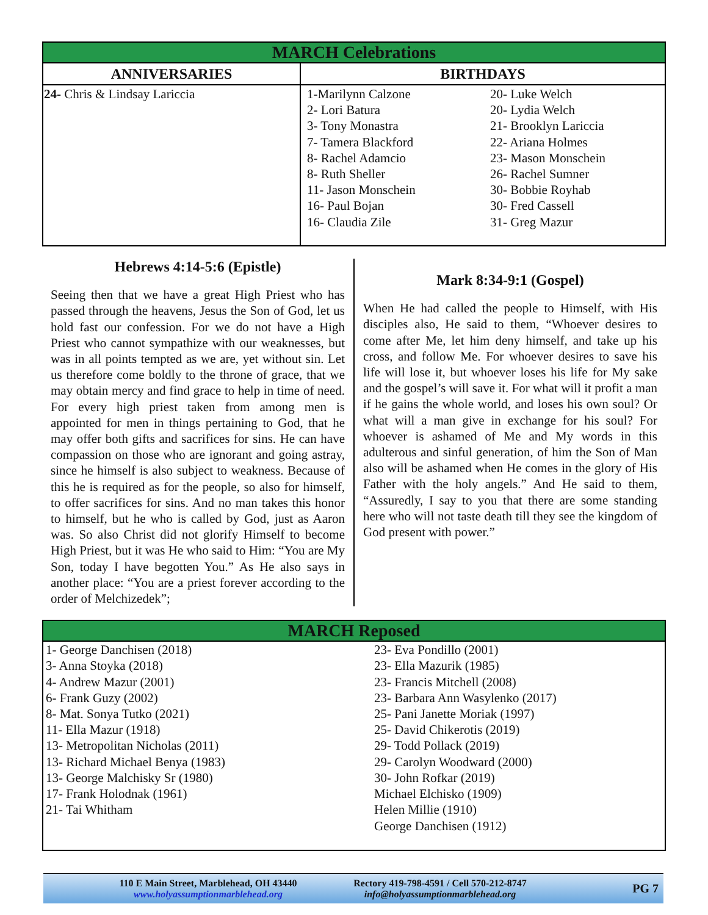| MARCH Celebrations | |
| --- | --- |
| ANNIVERSARIES | BIRTHDAYS |
| 24- Chris & Lindsay Lariccia | 1-Marilynn Calzone 2- Lori Batura 3- Tony Monastra 7- Tamera Blackford 8- Rachel Adamcio 8- Ruth Sheller 11- Jason Monschein 16- Paul Bojan 16- Claudia Zile 20- Luke Welch 20- Lydia Welch 21- Brooklyn Lariccia 22- Ariana Holmes 23- Mason Monschein 26- Rachel Sumner 30- Bobbie Royhab 30- Fred Cassell 31- Greg Mazur |
Hebrews 4:14-5:6 (Epistle)
Seeing then that we have a great High Priest who has passed through the heavens, Jesus the Son of God, let us hold fast our confession. For we do not have a High Priest who cannot sympathize with our weaknesses, but was in all points tempted as we are, yet without sin. Let us therefore come boldly to the throne of grace, that we may obtain mercy and find grace to help in time of need. For every high priest taken from among men is appointed for men in things pertaining to God, that he may offer both gifts and sacrifices for sins. He can have compassion on those who are ignorant and going astray, since he himself is also subject to weakness. Because of this he is required as for the people, so also for himself, to offer sacrifices for sins. And no man takes this honor to himself, but he who is called by God, just as Aaron was. So also Christ did not glorify Himself to become High Priest, but it was He who said to Him: “You are My Son, today I have begotten You.” As He also says in another place: “You are a priest forever according to the order of Melchizedek”;
Mark 8:34-9:1 (Gospel)
When He had called the people to Himself, with His disciples also, He said to them, “Whoever desires to come after Me, let him deny himself, and take up his cross, and follow Me. For whoever desires to save his life will lose it, but whoever loses his life for My sake and the gospel’s will save it. For what will it profit a man if he gains the whole world, and loses his own soul? Or what will a man give in exchange for his soul? For whoever is ashamed of Me and My words in this adulterous and sinful generation, of him the Son of Man also will be ashamed when He comes in the glory of His Father with the holy angels.” And He said to them, “Assuredly, I say to you that there are some standing here who will not taste death till they see the kingdom of God present with power.”
| MARCH Reposed | |
| --- | --- |
| 1- George Danchisen (2018) 3- Anna Stoyka (2018) 4- Andrew Mazur (2001) 6- Frank Guzy (2002) 8- Mat. Sonya Tutko (2021) 11- Ella Mazur (1918) 13- Metropolitan Nicholas (2011) 13- Richard Michael Benya (1983) 13- George Malchisky Sr (1980) 17- Frank Holodnak (1961) 21- Tai Whitham | 23- Eva Pondillo (2001) 23- Ella Mazurik (1985) 23- Francis Mitchell (2008) 23- Barbara Ann Wasylenko (2017) 25- Pani Janette Moriak (1997) 25- David Chikerotis (2019) 29- Todd Pollack (2019) 29- Carolyn Woodward (2000) 30- John Rofkar (2019) Michael Elchisko (1909) Helen Millie (1910) George Danchisen (1912) |
110 E Main Street, Marblehead, OH 43440
www.holyassumptionmarblehead.org
Rectory 419-798-4591 / Cell 570-212-8747
info@holyassumptionmarblehead.org
PG 7